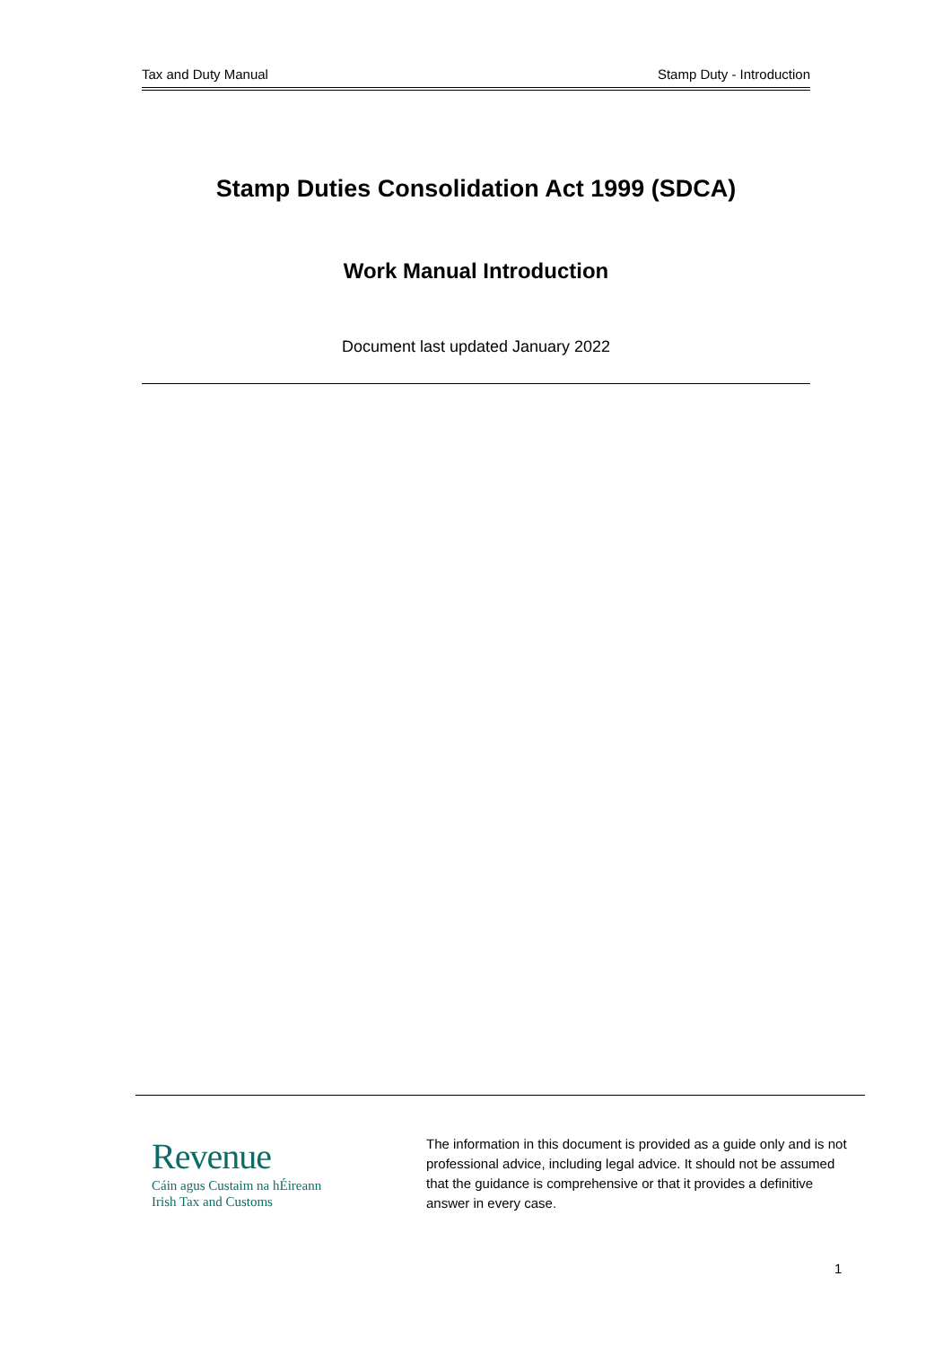Tax and Duty Manual Stamp Duty - Introduction
Stamp Duties Consolidation Act 1999 (SDCA)
Work Manual Introduction
Document last updated January 2022
Revenue
Cáin agus Custaim na hÉireann
Irish Tax and Customs
The information in this document is provided as a guide only and is not professional advice, including legal advice. It should not be assumed that the guidance is comprehensive or that it provides a definitive answer in every case.
1